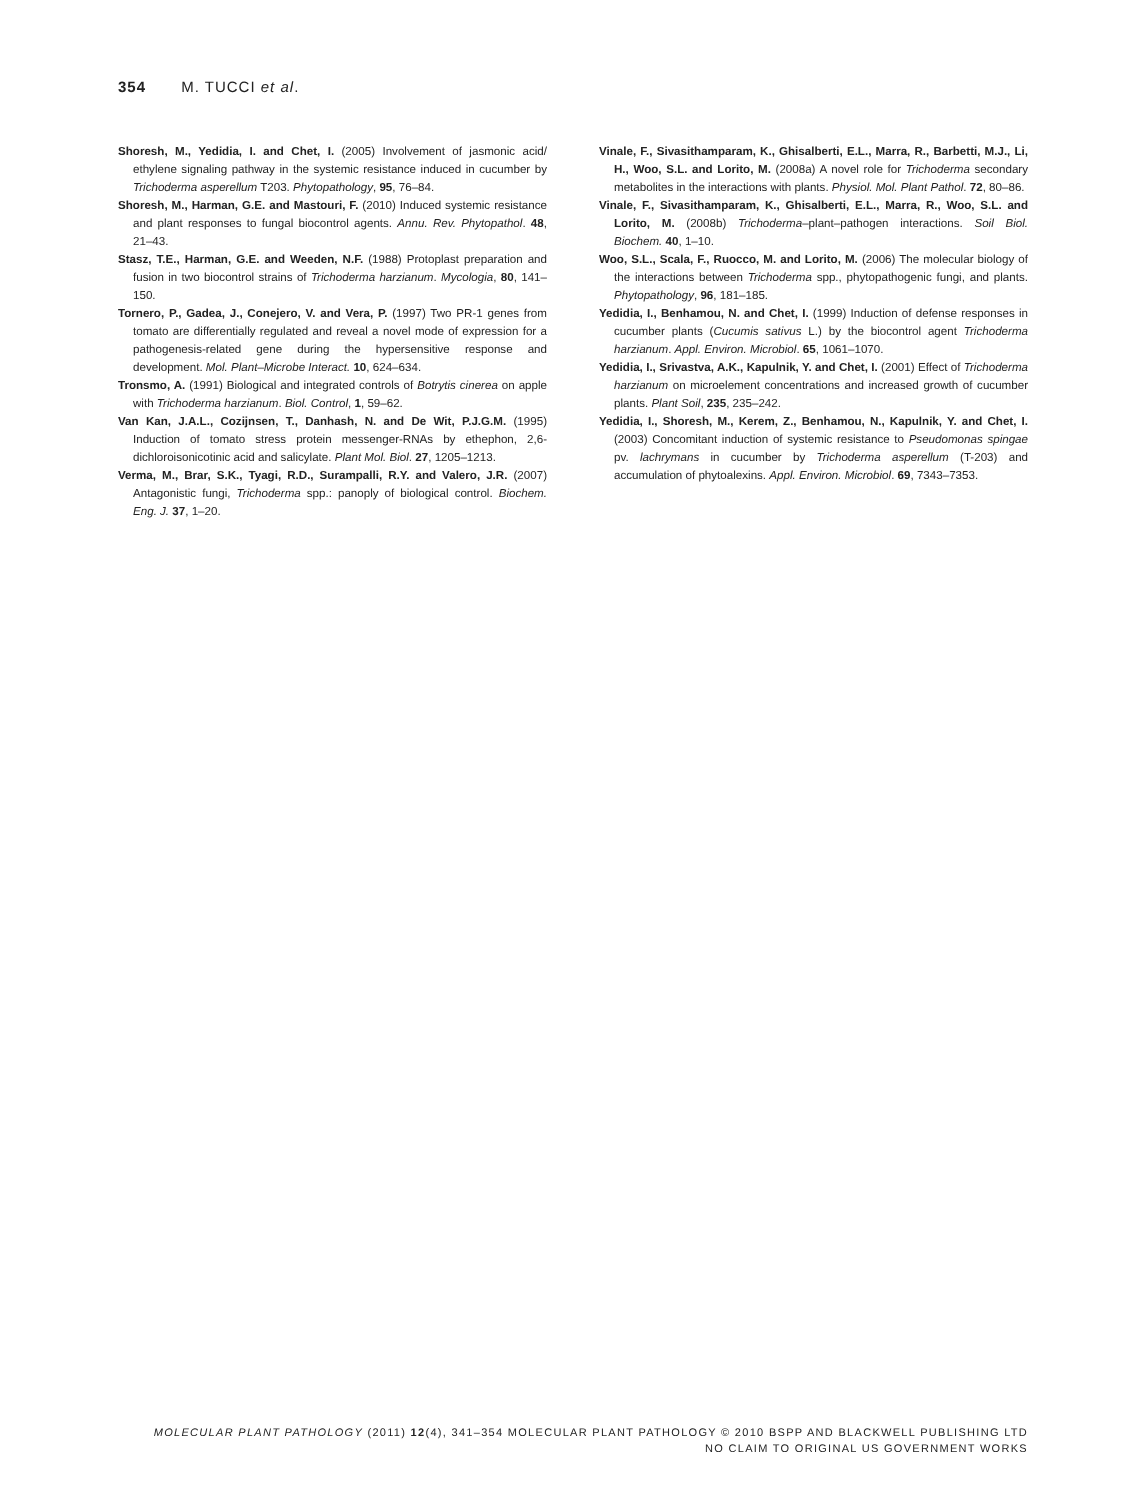354 M. TUCCI et al.
Shoresh, M., Yedidia, I. and Chet, I. (2005) Involvement of jasmonic acid/ ethylene signaling pathway in the systemic resistance induced in cucumber by Trichoderma asperellum T203. Phytopathology, 95, 76–84.
Shoresh, M., Harman, G.E. and Mastouri, F. (2010) Induced systemic resistance and plant responses to fungal biocontrol agents. Annu. Rev. Phytopathol. 48, 21–43.
Stasz, T.E., Harman, G.E. and Weeden, N.F. (1988) Protoplast preparation and fusion in two biocontrol strains of Trichoderma harzianum. Mycologia, 80, 141–150.
Tornero, P., Gadea, J., Conejero, V. and Vera, P. (1997) Two PR-1 genes from tomato are differentially regulated and reveal a novel mode of expression for a pathogenesis-related gene during the hypersensitive response and development. Mol. Plant–Microbe Interact. 10, 624–634.
Tronsmo, A. (1991) Biological and integrated controls of Botrytis cinerea on apple with Trichoderma harzianum. Biol. Control, 1, 59–62.
Van Kan, J.A.L., Cozijnsen, T., Danhash, N. and De Wit, P.J.G.M. (1995) Induction of tomato stress protein messenger-RNAs by ethephon, 2,6-dichloroisonicotinic acid and salicylate. Plant Mol. Biol. 27, 1205–1213.
Verma, M., Brar, S.K., Tyagi, R.D., Surampalli, R.Y. and Valero, J.R. (2007) Antagonistic fungi, Trichoderma spp.: panoply of biological control. Biochem. Eng. J. 37, 1–20.
Vinale, F., Sivasithamparam, K., Ghisalberti, E.L., Marra, R., Barbetti, M.J., Li, H., Woo, S.L. and Lorito, M. (2008a) A novel role for Trichoderma secondary metabolites in the interactions with plants. Physiol. Mol. Plant Pathol. 72, 80–86.
Vinale, F., Sivasithamparam, K., Ghisalberti, E.L., Marra, R., Woo, S.L. and Lorito, M. (2008b) Trichoderma–plant–pathogen interactions. Soil Biol. Biochem. 40, 1–10.
Woo, S.L., Scala, F., Ruocco, M. and Lorito, M. (2006) The molecular biology of the interactions between Trichoderma spp., phytopathogenic fungi, and plants. Phytopathology, 96, 181–185.
Yedidia, I., Benhamou, N. and Chet, I. (1999) Induction of defense responses in cucumber plants (Cucumis sativus L.) by the biocontrol agent Trichoderma harzianum. Appl. Environ. Microbiol. 65, 1061–1070.
Yedidia, I., Srivastva, A.K., Kapulnik, Y. and Chet, I. (2001) Effect of Trichoderma harzianum on microelement concentrations and increased growth of cucumber plants. Plant Soil, 235, 235–242.
Yedidia, I., Shoresh, M., Kerem, Z., Benhamou, N., Kapulnik, Y. and Chet, I. (2003) Concomitant induction of systemic resistance to Pseudomonas spingae pv. lachrymans in cucumber by Trichoderma asperellum (T-203) and accumulation of phytoalexins. Appl. Environ. Microbiol. 69, 7343–7353.
MOLECULAR PLANT PATHOLOGY (2011) 12(4), 341–354 MOLECULAR PLANT PATHOLOGY © 2010 BSPP AND BLACKWELL PUBLISHING LTD
NO CLAIM TO ORIGINAL US GOVERNMENT WORKS